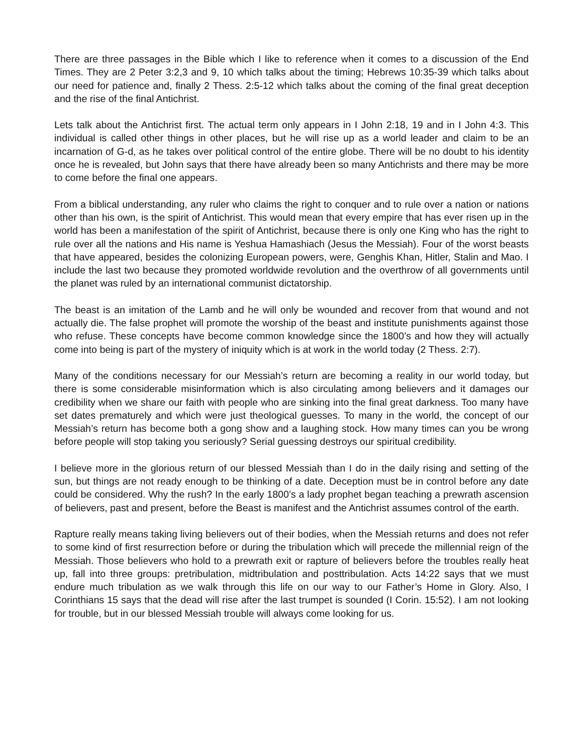There are three passages in the Bible which I like to reference when it comes to a discussion of the End Times. They are 2 Peter 3:2,3 and 9, 10 which talks about the timing; Hebrews 10:35-39 which talks about our need for patience and, finally 2 Thess. 2:5-12 which talks about the coming of the final great deception and the rise of the final Antichrist.
Lets talk about the Antichrist first. The actual term only appears in I John 2:18, 19 and in I John 4:3. This individual is called other things in other places, but he will rise up as a world leader and claim to be an incarnation of G-d, as he takes over political control of the entire globe. There will be no doubt to his identity once he is revealed, but John says that there have already been so many Antichrists and there may be more to come before the final one appears.
From a biblical understanding, any ruler who claims the right to conquer and to rule over a nation or nations other than his own, is the spirit of Antichrist. This would mean that every empire that has ever risen up in the world has been a manifestation of the spirit of Antichrist, because there is only one King who has the right to rule over all the nations and His name is Yeshua Hamashiach (Jesus the Messiah). Four of the worst beasts that have appeared, besides the colonizing European powers, were, Genghis Khan, Hitler, Stalin and Mao. I include the last two because they promoted worldwide revolution and the overthrow of all governments until the planet was ruled by an international communist dictatorship.
The beast is an imitation of the Lamb and he will only be wounded and recover from that wound and not actually die. The false prophet will promote the worship of the beast and institute punishments against those who refuse. These concepts have become common knowledge since the 1800’s and how they will actually come into being is part of the mystery of iniquity which is at work in the world today (2 Thess. 2:7).
Many of the conditions necessary for our Messiah’s return are becoming a reality in our world today, but there is some considerable misinformation which is also circulating among believers and it damages our credibility when we share our faith with people who are sinking into the final great darkness. Too many have set dates prematurely and which were just theological guesses. To many in the world, the concept of our Messiah’s return has become both a gong show and a laughing stock. How many times can you be wrong before people will stop taking you seriously? Serial guessing destroys our spiritual credibility.
I believe more in the glorious return of our blessed Messiah than I do in the daily rising and setting of the sun, but things are not ready enough to be thinking of a date. Deception must be in control before any date could be considered. Why the rush? In the early 1800’s a lady prophet began teaching a prewrath ascension of believers, past and present, before the Beast is manifest and the Antichrist assumes control of the earth.
Rapture really means taking living believers out of their bodies, when the Messiah returns and does not refer to some kind of first resurrection before or during the tribulation which will precede the millennial reign of the Messiah. Those believers who hold to a prewrath exit or rapture of believers before the troubles really heat up, fall into three groups: pretribulation, midtribulation and posttribulation. Acts 14:22 says that we must endure much tribulation as we walk through this life on our way to our Father’s Home in Glory. Also, I Corinthians 15 says that the dead will rise after the last trumpet is sounded (I Corin. 15:52). I am not looking for trouble, but in our blessed Messiah trouble will always come looking for us.